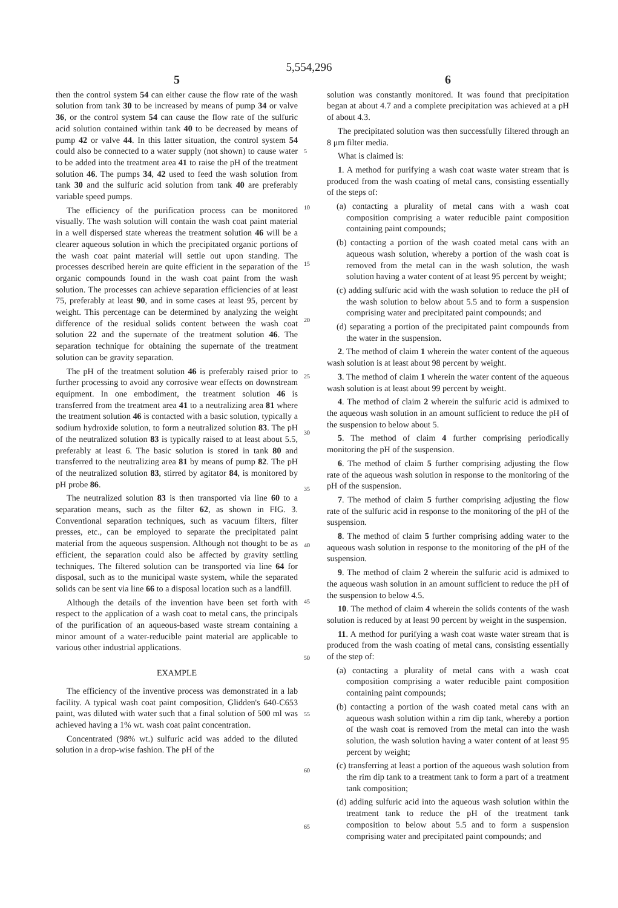5,554,296
5
then the control system 54 can either cause the flow rate of the wash solution from tank 30 to be increased by means of pump 34 or valve 36, or the control system 54 can cause the flow rate of the sulfuric acid solution contained within tank 40 to be decreased by means of pump 42 or valve 44. In this latter situation, the control system 54 could also be connected to a water supply (not shown) to cause water to be added into the treatment area 41 to raise the pH of the treatment solution 46. The pumps 34, 42 used to feed the wash solution from tank 30 and the sulfuric acid solution from tank 40 are preferably variable speed pumps.
The efficiency of the purification process can be monitored visually. The wash solution will contain the wash coat paint material in a well dispersed state whereas the treatment solution 46 will be a clearer aqueous solution in which the precipitated organic portions of the wash coat paint material will settle out upon standing. The processes described herein are quite efficient in the separation of the organic compounds found in the wash coat paint from the wash solution. The processes can achieve separation efficiencies of at least 75, preferably at least 90, and in some cases at least 95, percent by weight. This percentage can be determined by analyzing the weight difference of the residual solids content between the wash coat solution 22 and the supernate of the treatment solution 46. The separation technique for obtaining the supernate of the treatment solution can be gravity separation.
The pH of the treatment solution 46 is preferably raised prior to further processing to avoid any corrosive wear effects on downstream equipment. In one embodiment, the treatment solution 46 is transferred from the treatment area 41 to a neutralizing area 81 where the treatment solution 46 is contacted with a basic solution, typically a sodium hydroxide solution, to form a neutralized solution 83. The pH of the neutralized solution 83 is typically raised to at least about 5.5, preferably at least 6. The basic solution is stored in tank 80 and transferred to the neutralizing area 81 by means of pump 82. The pH of the neutralized solution 83, stirred by agitator 84, is monitored by pH probe 86.
The neutralized solution 83 is then transported via line 60 to a separation means, such as the filter 62, as shown in FIG. 3. Conventional separation techniques, such as vacuum filters, filter presses, etc., can be employed to separate the precipitated paint material from the aqueous suspension. Although not thought to be as efficient, the separation could also be affected by gravity settling techniques. The filtered solution can be transported via line 64 for disposal, such as to the municipal waste system, while the separated solids can be sent via line 66 to a disposal location such as a landfill.
Although the details of the invention have been set forth with respect to the application of a wash coat to metal cans, the principals of the purification of an aqueous-based waste stream containing a minor amount of a water-reducible paint material are applicable to various other industrial applications.
EXAMPLE
The efficiency of the inventive process was demonstrated in a lab facility. A typical wash coat paint composition, Glidden's 640-C653 paint, was diluted with water such that a final solution of 500 ml was achieved having a 1% wt. wash coat paint concentration.
Concentrated (98% wt.) sulfuric acid was added to the diluted solution in a drop-wise fashion. The pH of the
5
10
15
20
25
30
35
40
45
50
55
60
65
6
solution was constantly monitored. It was found that precipitation began at about 4.7 and a complete precipitation was achieved at a pH of about 4.3.
The precipitated solution was then successfully filtered through an 8 μm filter media.
What is claimed is:
1. A method for purifying a wash coat waste water stream that is produced from the wash coating of metal cans, consisting essentially of the steps of:
(a) contacting a plurality of metal cans with a wash coat composition comprising a water reducible paint composition containing paint compounds;
(b) contacting a portion of the wash coated metal cans with an aqueous wash solution, whereby a portion of the wash coat is removed from the metal can in the wash solution, the wash solution having a water content of at least 95 percent by weight;
(c) adding sulfuric acid with the wash solution to reduce the pH of the wash solution to below about 5.5 and to form a suspension comprising water and precipitated paint compounds; and
(d) separating a portion of the precipitated paint compounds from the water in the suspension.
2. The method of claim 1 wherein the water content of the aqueous wash solution is at least about 98 percent by weight.
3. The method of claim 1 wherein the water content of the aqueous wash solution is at least about 99 percent by weight.
4. The method of claim 2 wherein the sulfuric acid is admixed to the aqueous wash solution in an amount sufficient to reduce the pH of the suspension to below about 5.
5. The method of claim 4 further comprising periodically monitoring the pH of the suspension.
6. The method of claim 5 further comprising adjusting the flow rate of the aqueous wash solution in response to the monitoring of the pH of the suspension.
7. The method of claim 5 further comprising adjusting the flow rate of the sulfuric acid in response to the monitoring of the pH of the suspension.
8. The method of claim 5 further comprising adding water to the aqueous wash solution in response to the monitoring of the pH of the suspension.
9. The method of claim 2 wherein the sulfuric acid is admixed to the aqueous wash solution in an amount sufficient to reduce the pH of the suspension to below 4.5.
10. The method of claim 4 wherein the solids contents of the wash solution is reduced by at least 90 percent by weight in the suspension.
11. A method for purifying a wash coat waste water stream that is produced from the wash coating of metal cans, consisting essentially of the step of:
(a) contacting a plurality of metal cans with a wash coat composition comprising a water reducible paint composition containing paint compounds;
(b) contacting a portion of the wash coated metal cans with an aqueous wash solution within a rim dip tank, whereby a portion of the wash coat is removed from the metal can into the wash solution, the wash solution having a water content of at least 95 percent by weight;
(c) transferring at least a portion of the aqueous wash solution from the rim dip tank to a treatment tank to form a part of a treatment tank composition;
(d) adding sulfuric acid into the aqueous wash solution within the treatment tank to reduce the pH of the treatment tank composition to below about 5.5 and to form a suspension comprising water and precipitated paint compounds; and